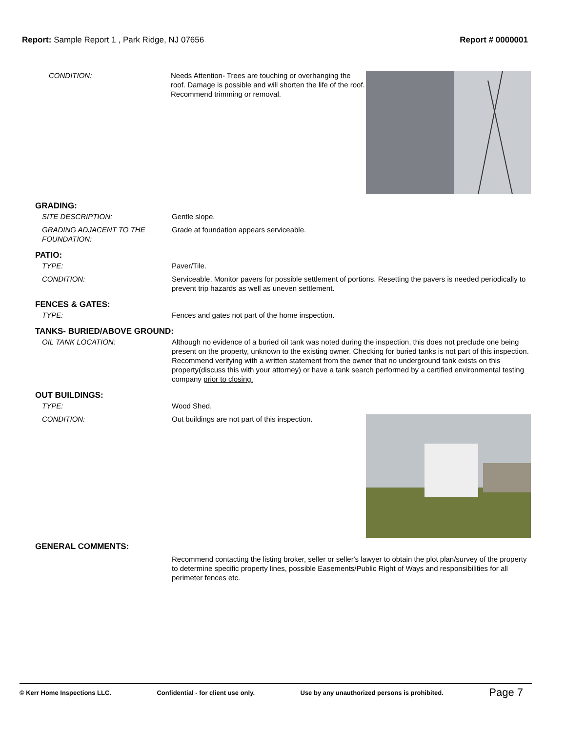Report: Sample Report 1 , Park Ridge, NJ 07656
Report # 0000001
CONDITION: Needs Attention- Trees are touching or overhanging the roof. Damage is possible and will shorten the life of the roof. Recommend trimming or removal.
GRADING:
SITE DESCRIPTION: Gentle slope.
GRADING ADJACENT TO THE FOUNDATION:
Grade at foundation appears serviceable.
PATIO:
TYPE: Paver/Tile.
CONDITION: Serviceable, Monitor pavers for possible settlement of portions. Resetting the pavers is needed periodically to prevent trip hazards as well as uneven settlement.
FENCES & GATES:
TYPE: Fences and gates not part of the home inspection.
TANKS- BURIED/ABOVE GROUND:
OIL TANK LOCATION: Although no evidence of a buried oil tank was noted during the inspection, this does not preclude one being present on the property, unknown to the existing owner. Checking for buried tanks is not part of this inspection. Recommend verifying with a written statement from the owner that no underground tank exists on this property(discuss this with your attorney) or have a tank search performed by a certified environmental testing company prior to closing.
OUT BUILDINGS:
TYPE: Wood Shed.
CONDITION: Out buildings are not part of this inspection.
GENERAL COMMENTS:
Recommend contacting the listing broker, seller or seller's lawyer to obtain the plot plan/survey of the property to determine specific property lines, possible Easements/Public Right of Ways and responsibilities for all perimeter fences etc.
© Kerr Home Inspections LLC. Confidential - for client use only. Use by any unauthorized persons is prohibited. Page 7